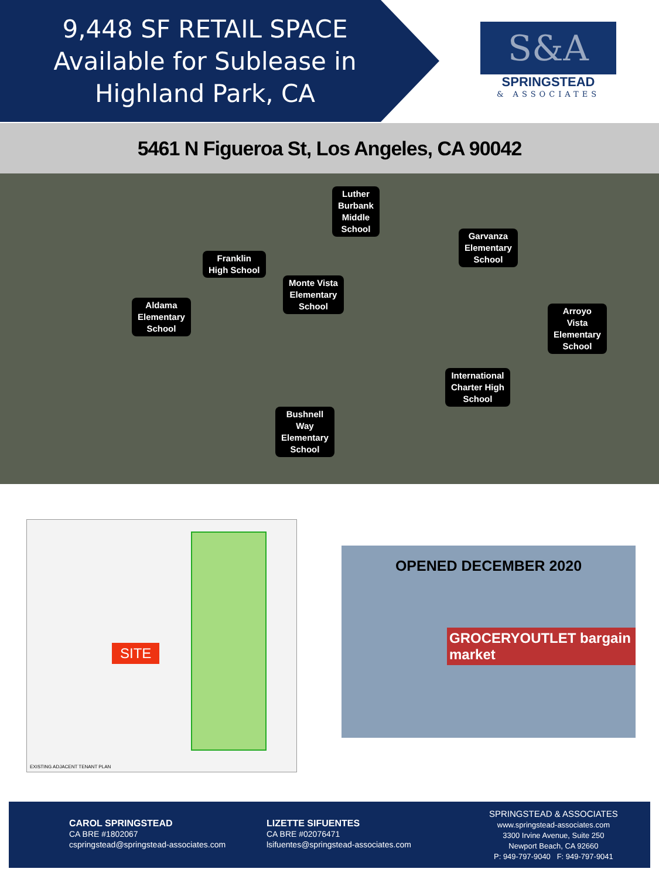9,448 SF RETAIL SPACE
Available for Sublease in
Highland Park, CA
S&A
SPRINGSTEAD
& ASSOCIATES
5461 N Figueroa St, Los Angeles, CA 90042
Luther
Burbank
Middle
School
Garvanza
Elementary
School
Franklin
High School
Monte Vista
Elementary
School
Aldama
Elementary
School
Arroyo
Vista
Elementary
School
International
Charter High
School
Bushnell
Way
Elementary
School
SITE
EXISTING ADJACENT TENANT PLAN
OPENED DECEMBER 2020
GROCERYOUTLET bargain market
CAROL SPRINGSTEAD
CA BRE #1802067
cspringstead@springstead-associates.com
LIZETTE SIFUENTES
CA BRE #02076471
lsifuentes@springstead-associates.com
SPRINGSTEAD & ASSOCIATES
www.springstead-associates.com
3300 Irvine Avenue, Suite 250
Newport Beach, CA 92660
P: 949-797-9040 F: 949-797-9041